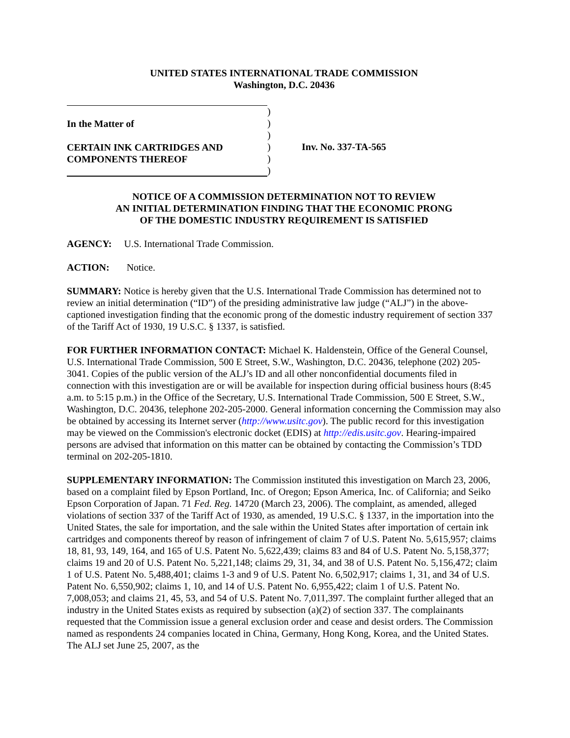UNITED STATES INTERNATIONAL TRADE COMMISSION
Washington, D.C. 20436
In the Matter of
CERTAIN INK CARTRIDGES AND
COMPONENTS THEREOF
)
)
)
)
)
)
Inv. No. 337-TA-565
NOTICE OF A COMMISSION DETERMINATION NOT TO REVIEW
AN INITIAL DETERMINATION FINDING THAT THE ECONOMIC PRONG
OF THE DOMESTIC INDUSTRY REQUIREMENT IS SATISFIED
AGENCY: U.S. International Trade Commission.
ACTION: Notice.
SUMMARY: Notice is hereby given that the U.S. International Trade Commission has determined not to review an initial determination (“ID”) of the presiding administrative law judge (“ALJ”) in the above-captioned investigation finding that the economic prong of the domestic industry requirement of section 337 of the Tariff Act of 1930, 19 U.S.C. § 1337, is satisfied.
FOR FURTHER INFORMATION CONTACT: Michael K. Haldenstein, Office of the General Counsel, U.S. International Trade Commission, 500 E Street, S.W., Washington, D.C. 20436, telephone (202) 205-3041. Copies of the public version of the ALJ’s ID and all other nonconfidential documents filed in connection with this investigation are or will be available for inspection during official business hours (8:45 a.m. to 5:15 p.m.) in the Office of the Secretary, U.S. International Trade Commission, 500 E Street, S.W., Washington, D.C. 20436, telephone 202-205-2000. General information concerning the Commission may also be obtained by accessing its Internet server (http://www.usitc.gov). The public record for this investigation may be viewed on the Commission's electronic docket (EDIS) at http://edis.usitc.gov. Hearing-impaired persons are advised that information on this matter can be obtained by contacting the Commission’s TDD terminal on 202-205-1810.
SUPPLEMENTARY INFORMATION: The Commission instituted this investigation on March 23, 2006, based on a complaint filed by Epson Portland, Inc. of Oregon; Epson America, Inc. of California; and Seiko Epson Corporation of Japan. 71 Fed. Reg. 14720 (March 23, 2006). The complaint, as amended, alleged violations of section 337 of the Tariff Act of 1930, as amended, 19 U.S.C. § 1337, in the importation into the United States, the sale for importation, and the sale within the United States after importation of certain ink cartridges and components thereof by reason of infringement of claim 7 of U.S. Patent No. 5,615,957; claims 18, 81, 93, 149, 164, and 165 of U.S. Patent No. 5,622,439; claims 83 and 84 of U.S. Patent No. 5,158,377; claims 19 and 20 of U.S. Patent No. 5,221,148; claims 29, 31, 34, and 38 of U.S. Patent No. 5,156,472; claim 1 of U.S. Patent No. 5,488,401; claims 1-3 and 9 of U.S. Patent No. 6,502,917; claims 1, 31, and 34 of U.S. Patent No. 6,550,902; claims 1, 10, and 14 of U.S. Patent No. 6,955,422; claim 1 of U.S. Patent No. 7,008,053; and claims 21, 45, 53, and 54 of U.S. Patent No. 7,011,397. The complaint further alleged that an industry in the United States exists as required by subsection (a)(2) of section 337. The complainants requested that the Commission issue a general exclusion order and cease and desist orders. The Commission named as respondents 24 companies located in China, Germany, Hong Kong, Korea, and the United States. The ALJ set June 25, 2007, as the